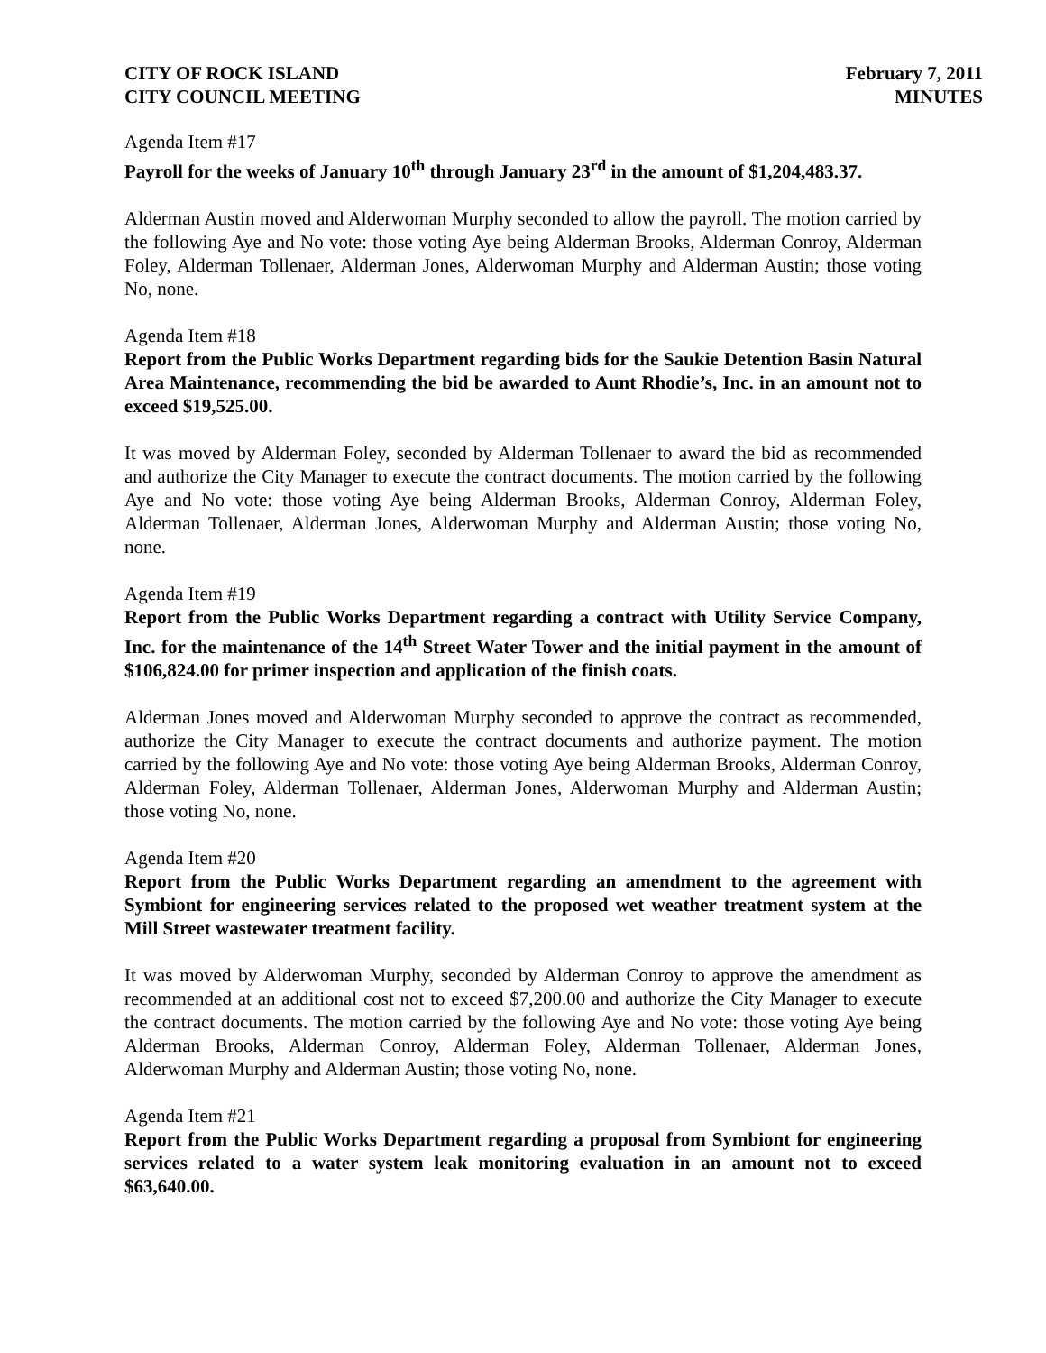CITY OF ROCK ISLAND
CITY COUNCIL MEETING
February 7, 2011
MINUTES
Agenda Item #17
Payroll for the weeks of January 10<sup>th</sup> through January 23<sup>rd</sup> in the amount of $1,204,483.37.
Alderman Austin moved and Alderwoman Murphy seconded to allow the payroll. The motion carried by the following Aye and No vote: those voting Aye being Alderman Brooks, Alderman Conroy, Alderman Foley, Alderman Tollenaer, Alderman Jones, Alderwoman Murphy and Alderman Austin; those voting No, none.
Agenda Item #18
Report from the Public Works Department regarding bids for the Saukie Detention Basin Natural Area Maintenance, recommending the bid be awarded to Aunt Rhodie’s, Inc. in an amount not to exceed $19,525.00.
It was moved by Alderman Foley, seconded by Alderman Tollenaer to award the bid as recommended and authorize the City Manager to execute the contract documents. The motion carried by the following Aye and No vote: those voting Aye being Alderman Brooks, Alderman Conroy, Alderman Foley, Alderman Tollenaer, Alderman Jones, Alderwoman Murphy and Alderman Austin; those voting No, none.
Agenda Item #19
Report from the Public Works Department regarding a contract with Utility Service Company, Inc. for the maintenance of the 14<sup>th</sup> Street Water Tower and the initial payment in the amount of $106,824.00 for primer inspection and application of the finish coats.
Alderman Jones moved and Alderwoman Murphy seconded to approve the contract as recommended, authorize the City Manager to execute the contract documents and authorize payment. The motion carried by the following Aye and No vote: those voting Aye being Alderman Brooks, Alderman Conroy, Alderman Foley, Alderman Tollenaer, Alderman Jones, Alderwoman Murphy and Alderman Austin; those voting No, none.
Agenda Item #20
Report from the Public Works Department regarding an amendment to the agreement with Symbiont for engineering services related to the proposed wet weather treatment system at the Mill Street wastewater treatment facility.
It was moved by Alderwoman Murphy, seconded by Alderman Conroy to approve the amendment as recommended at an additional cost not to exceed $7,200.00 and authorize the City Manager to execute the contract documents. The motion carried by the following Aye and No vote: those voting Aye being Alderman Brooks, Alderman Conroy, Alderman Foley, Alderman Tollenaer, Alderman Jones, Alderwoman Murphy and Alderman Austin; those voting No, none.
Agenda Item #21
Report from the Public Works Department regarding a proposal from Symbiont for engineering services related to a water system leak monitoring evaluation in an amount not to exceed $63,640.00.